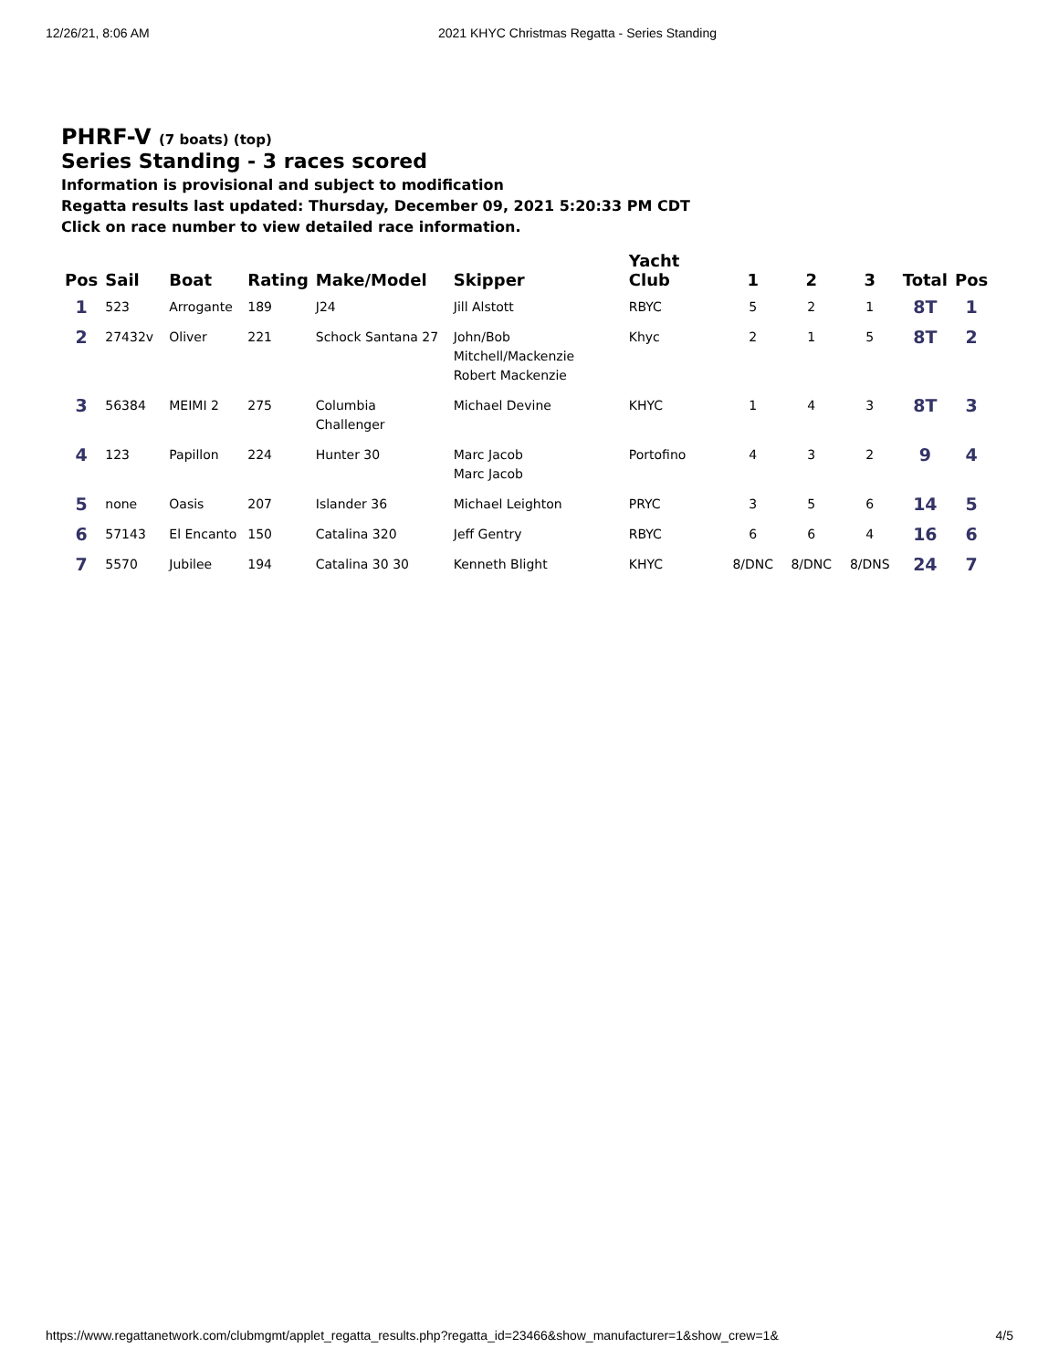12/26/21, 8:06 AM 2021 KHYC Christmas Regatta - Series Standing
PHRF-V (7 boats) (top)
Series Standing - 3 races scored
Information is provisional and subject to modification
Regatta results last updated: Thursday, December 09, 2021 5:20:33 PM CDT
Click on race number to view detailed race information.
| Pos | Sail | Boat | Rating | Make/Model | Skipper | Yacht Club | 1 | 2 | 3 | Total | Pos |
| --- | --- | --- | --- | --- | --- | --- | --- | --- | --- | --- | --- |
| 1 | 523 | Arrogante | 189 | J24 | Jill Alstott | RBYC | 5 | 2 | 1 | 8T | 1 |
| 2 | 27432v | Oliver | 221 | Schock Santana 27 | John/Bob Mitchell/Mackenzie Robert Mackenzie | Khyc | 2 | 1 | 5 | 8T | 2 |
| 3 | 56384 | MEIMI 2 | 275 | Columbia Challenger | Michael Devine | KHYC | 1 | 4 | 3 | 8T | 3 |
| 4 | 123 | Papillon | 224 | Hunter 30 | Marc Jacob Marc Jacob | Portofino | 4 | 3 | 2 | 9 | 4 |
| 5 | none | Oasis | 207 | Islander 36 | Michael Leighton | PRYC | 3 | 5 | 6 | 14 | 5 |
| 6 | 57143 | El Encanto | 150 | Catalina 320 | Jeff Gentry | RBYC | 6 | 6 | 4 | 16 | 6 |
| 7 | 5570 | Jubilee | 194 | Catalina 30 30 | Kenneth Blight | KHYC | 8/DNC | 8/DNC | 8/DNS | 24 | 7 |
https://www.regattanetwork.com/clubmgmt/applet_regatta_results.php?regatta_id=23466&show_manufacturer=1&show_crew=1& 4/5